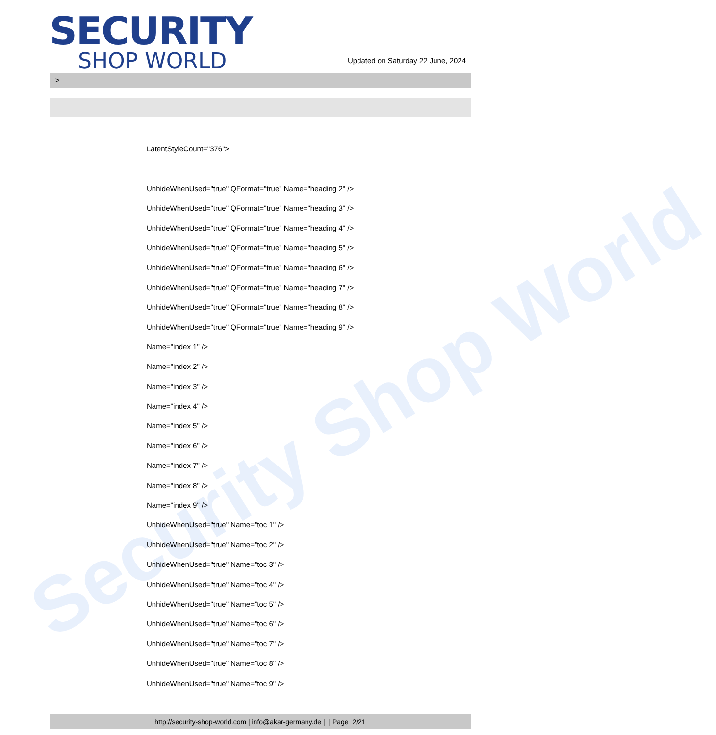Security Shop World
SECURITY
SHOP WORLD
Updated on Saturday 22 June, 2024
>
LatentStyleCount="376">
UnhideWhenUsed="true" QFormat="true" Name="heading 2" />
UnhideWhenUsed="true" QFormat="true" Name="heading 3" />
UnhideWhenUsed="true" QFormat="true" Name="heading 4" />
UnhideWhenUsed="true" QFormat="true" Name="heading 5" />
UnhideWhenUsed="true" QFormat="true" Name="heading 6" />
UnhideWhenUsed="true" QFormat="true" Name="heading 7" />
UnhideWhenUsed="true" QFormat="true" Name="heading 8" />
UnhideWhenUsed="true" QFormat="true" Name="heading 9" />
Name="index 1" />
Name="index 2" />
Name="index 3" />
Name="index 4" />
Name="index 5" />
Name="index 6" />
Name="index 7" />
Name="index 8" />
Name="index 9" />
UnhideWhenUsed="true" Name="toc 1" />
UnhideWhenUsed="true" Name="toc 2" />
UnhideWhenUsed="true" Name="toc 3" />
UnhideWhenUsed="true" Name="toc 4" />
UnhideWhenUsed="true" Name="toc 5" />
UnhideWhenUsed="true" Name="toc 6" />
UnhideWhenUsed="true" Name="toc 7" />
UnhideWhenUsed="true" Name="toc 8" />
UnhideWhenUsed="true" Name="toc 9" />
http://security-shop-world.com | info@akar-germany.de | | Page 2/21